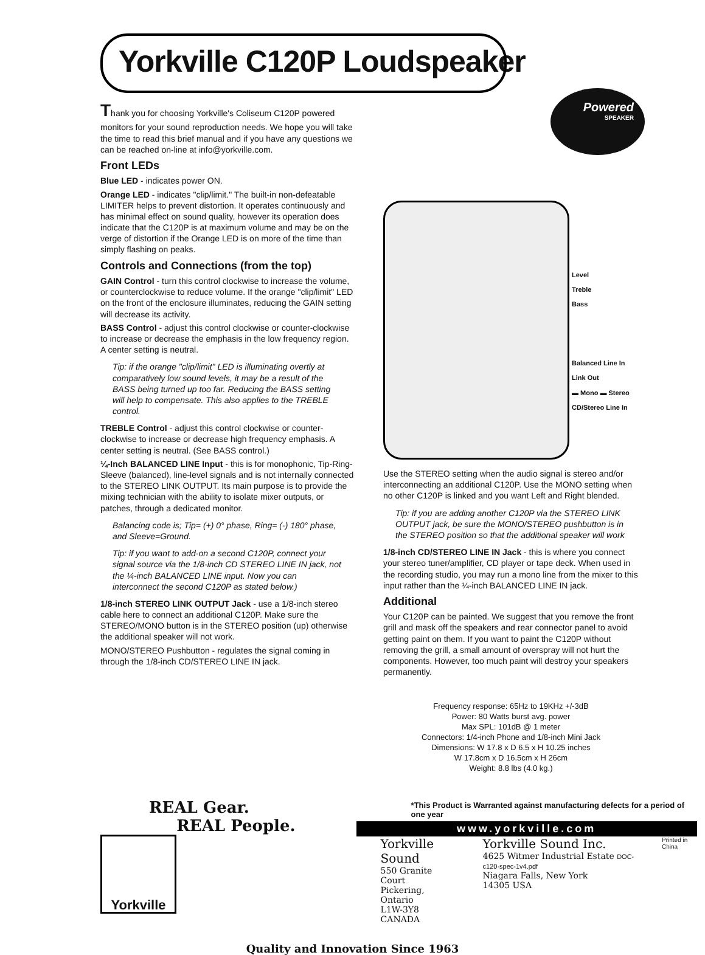Yorkville C120P Loudspeaker
Powered
SPEAKER
Thank you for choosing Yorkville's Coliseum C120P powered monitors for your sound reproduction needs. We hope you will take the time to read this brief manual and if you have any questions we can be reached on-line at info@yorkville.com.
Front LEDs
Blue LED - indicates power ON.
Orange LED - indicates "clip/limit." The built-in non-defeatable LIMITER helps to prevent distortion. It operates continuously and has minimal effect on sound quality, however its operation does indicate that the C120P is at maximum volume and may be on the verge of distortion if the Orange LED is on more of the time than simply flashing on peaks.
Controls and Connections (from the top)
GAIN Control - turn this control clockwise to increase the volume, or counterclockwise to reduce volume. If the orange "clip/limit" LED on the front of the enclosure illuminates, reducing the GAIN setting will decrease its activity.
BASS Control - adjust this control clockwise or counter-clockwise to increase or decrease the emphasis in the low frequency region. A center setting is neutral.
Tip: if the orange "clip/limit" LED is illuminating overtly at comparatively low sound levels, it may be a result of the BASS being turned up too far. Reducing the BASS setting will help to compensate. This also applies to the TREBLE control.
TREBLE Control - adjust this control clockwise or counter-clockwise to increase or decrease high frequency emphasis. A center setting is neutral. (See BASS control.)
¼-Inch BALANCED LINE Input - this is for monophonic, Tip-Ring-Sleeve (balanced), line-level signals and is not internally connected to the STEREO LINK OUTPUT. Its main purpose is to provide the mixing technician with the ability to isolate mixer outputs, or patches, through a dedicated monitor.
Balancing code is; Tip= (+) 0° phase, Ring= (-) 180° phase, and Sleeve=Ground.
Tip: if you want to add-on a second C120P, connect your signal source via the 1/8-inch CD STEREO LINE IN jack, not the ¼-inch BALANCED LINE input. Now you can interconnect the second C120P as stated below.)
1/8-inch STEREO LINK OUTPUT Jack - use a 1/8-inch stereo cable here to connect an additional C120P. Make sure the STEREO/MONO button is in the STEREO position (up) otherwise the additional speaker will not work.
MONO/STEREO Pushbutton - regulates the signal coming in through the 1/8-inch CD/STEREO LINE IN jack.
Level
Treble
Bass
Balanced Line In
Link Out
▬ Mono ▬ Stereo
CD/Stereo Line In
Use the STEREO setting when the audio signal is stereo and/or interconnecting an additional C120P. Use the MONO setting when no other C120P is linked and you want Left and Right blended.
Tip: if you are adding another C120P via the STEREO LINK OUTPUT jack, be sure the MONO/STEREO pushbutton is in the STEREO position so that the additional speaker will work
1/8-inch CD/STEREO LINE IN Jack - this is where you connect your stereo tuner/amplifier, CD player or tape deck. When used in the recording studio, you may run a mono line from the mixer to this input rather than the ¼-inch BALANCED LINE IN jack.
Additional
Your C120P can be painted. We suggest that you remove the front grill and mask off the speakers and rear connector panel to avoid getting paint on them. If you want to paint the C120P without removing the grill, a small amount of overspray will not hurt the components. However, too much paint will destroy your speakers permanently.
Frequency response: 65Hz to 19KHz +/-3dB
Power: 80 Watts burst avg. power
Max SPL: 101dB @ 1 meter
Connectors: 1/4-inch Phone and 1/8-inch Mini Jack
Dimensions: W 17.8 x D 6.5 x H 10.25 inches
W 17.8cm x D 16.5cm x H 26cm
Weight: 8.8 lbs (4.0 kg.)
REAL Gear.
REAL People.
Yorkville
*This Product is Warranted against manufacturing defects for a period of one year
www.yorkville.com
Yorkville Sound
550 Granite Court
Pickering, Ontario
L1W-3Y8 CANADA
Yorkville Sound Inc.
4625 Witmer Industrial Estate DOC-c120-spec-1v4.pdf
Niagara Falls, New York
14305 USA
Printed in China
Quality and Innovation Since 1963